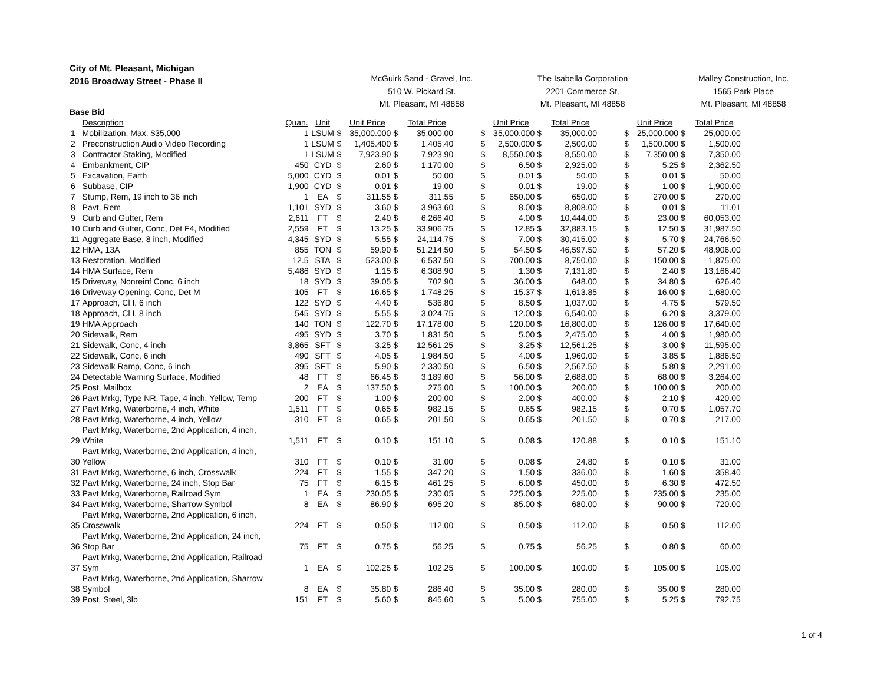City of Mt. Pleasant, Michigan
2016 Broadway Street - Phase II
Base Bid
McGuirk Sand - Gravel, Inc.
510 W. Pickard St.
Mt. Pleasant, MI 48858
The Isabella Corporation
2201 Commerce St.
Mt. Pleasant, MI 48858
Malley Construction, Inc.
1565 Park Place
Mt. Pleasant, MI 48858
| | Description | Quan. | Unit | | Unit Price | | Total Price | | Unit Price | | Total Price | | Unit Price | | Total Price |
| --- | --- | --- | --- | --- | --- | --- | --- | --- | --- | --- | --- | --- | --- | --- | --- |
| 1 | Mobilization, Max. $35,000 | 1 | LSUM | $ | 35,000.000 | $ | 35,000.00 | $ | 35,000.000 | $ | 35,000.00 | $ | 25,000.000 | $ | 25,000.00 |
| 2 | Preconstruction Audio Video Recording | 1 | LSUM | $ | 1,405.400 | $ | 1,405.40 | $ | 2,500.000 | $ | 2,500.00 | $ | 1,500.000 | $ | 1,500.00 |
| 3 | Contractor Staking, Modified | 1 | LSUM | $ | 7,923.90 | $ | 7,923.90 | $ | 8,550.00 | $ | 8,550.00 | $ | 7,350.00 | $ | 7,350.00 |
| 4 | Embankment, CIP | 450 | CYD | $ | 2.60 | $ | 1,170.00 | $ | 6.50 | $ | 2,925.00 | $ | 5.25 | $ | 2,362.50 |
| 5 | Excavation, Earth | 5,000 | CYD | $ | 0.01 | $ | 50.00 | $ | 0.01 | $ | 50.00 | $ | 0.01 | $ | 50.00 |
| 6 | Subbase, CIP | 1,900 | CYD | $ | 0.01 | $ | 19.00 | $ | 0.01 | $ | 19.00 | $ | 1.00 | $ | 1,900.00 |
| 7 | Stump, Rem, 19 inch to 36 inch | 1 | EA | $ | 311.55 | $ | 311.55 | $ | 650.00 | $ | 650.00 | $ | 270.00 | $ | 270.00 |
| 8 | Pavt, Rem | 1,101 | SYD | $ | 3.60 | $ | 3,963.60 | $ | 8.00 | $ | 8,808.00 | $ | 0.01 | $ | 11.01 |
| 9 | Curb and Gutter, Rem | 2,611 | FT | $ | 2.40 | $ | 6,266.40 | $ | 4.00 | $ | 10,444.00 | $ | 23.00 | $ | 60,053.00 |
| 10 | Curb and Gutter, Conc, Det F4, Modified | 2,559 | FT | $ | 13.25 | $ | 33,906.75 | $ | 12.85 | $ | 32,883.15 | $ | 12.50 | $ | 31,987.50 |
| 11 | Aggregate Base, 8 inch, Modified | 4,345 | SYD | $ | 5.55 | $ | 24,114.75 | $ | 7.00 | $ | 30,415.00 | $ | 5.70 | $ | 24,766.50 |
| 12 | HMA, 13A | 855 | TON | $ | 59.90 | $ | 51,214.50 | $ | 54.50 | $ | 46,597.50 | $ | 57.20 | $ | 48,906.00 |
| 13 | Restoration, Modified | 12.5 | STA | $ | 523.00 | $ | 6,537.50 | $ | 700.00 | $ | 8,750.00 | $ | 150.00 | $ | 1,875.00 |
| 14 | HMA Surface, Rem | 5,486 | SYD | $ | 1.15 | $ | 6,308.90 | $ | 1.30 | $ | 7,131.80 | $ | 2.40 | $ | 13,166.40 |
| 15 | Driveway, Nonreinf Conc, 6 inch | 18 | SYD | $ | 39.05 | $ | 702.90 | $ | 36.00 | $ | 648.00 | $ | 34.80 | $ | 626.40 |
| 16 | Driveway Opening, Conc, Det M | 105 | FT | $ | 16.65 | $ | 1,748.25 | $ | 15.37 | $ | 1,613.85 | $ | 16.00 | $ | 1,680.00 |
| 17 | Approach, Cl I, 6 inch | 122 | SYD | $ | 4.40 | $ | 536.80 | $ | 8.50 | $ | 1,037.00 | $ | 4.75 | $ | 579.50 |
| 18 | Approach, Cl I, 8 inch | 545 | SYD | $ | 5.55 | $ | 3,024.75 | $ | 12.00 | $ | 6,540.00 | $ | 6.20 | $ | 3,379.00 |
| 19 | HMA Approach | 140 | TON | $ | 122.70 | $ | 17,178.00 | $ | 120.00 | $ | 16,800.00 | $ | 126.00 | $ | 17,640.00 |
| 20 | Sidewalk, Rem | 495 | SYD | $ | 3.70 | $ | 1,831.50 | $ | 5.00 | $ | 2,475.00 | $ | 4.00 | $ | 1,980.00 |
| 21 | Sidewalk, Conc, 4 inch | 3,865 | SFT | $ | 3.25 | $ | 12,561.25 | $ | 3.25 | $ | 12,561.25 | $ | 3.00 | $ | 11,595.00 |
| 22 | Sidewalk, Conc, 6 inch | 490 | SFT | $ | 4.05 | $ | 1,984.50 | $ | 4.00 | $ | 1,960.00 | $ | 3.85 | $ | 1,886.50 |
| 23 | Sidewalk Ramp, Conc, 6 inch | 395 | SFT | $ | 5.90 | $ | 2,330.50 | $ | 6.50 | $ | 2,567.50 | $ | 5.80 | $ | 2,291.00 |
| 24 | Detectable Warning Surface, Modified | 48 | FT | $ | 66.45 | $ | 3,189.60 | $ | 56.00 | $ | 2,688.00 | $ | 68.00 | $ | 3,264.00 |
| 25 | Post, Mailbox | 2 | EA | $ | 137.50 | $ | 275.00 | $ | 100.00 | $ | 200.00 | $ | 100.00 | $ | 200.00 |
| 26 | Pavt Mrkg, Type NR, Tape, 4 inch, Yellow, Temp | 200 | FT | $ | 1.00 | $ | 200.00 | $ | 2.00 | $ | 400.00 | $ | 2.10 | $ | 420.00 |
| 27 | Pavt Mrkg, Waterborne, 4 inch, White | 1,511 | FT | $ | 0.65 | $ | 982.15 | $ | 0.65 | $ | 982.15 | $ | 0.70 | $ | 1,057.70 |
| 28 | Pavt Mrkg, Waterborne, 4 inch, Yellow | 310 | FT | $ | 0.65 | $ | 201.50 | $ | 0.65 | $ | 201.50 | $ | 0.70 | $ | 217.00 |
| 29 | Pavt Mrkg, Waterborne, 2nd Application, 4 inch, White | 1,511 | FT | $ | 0.10 | $ | 151.10 | $ | 0.08 | $ | 120.88 | $ | 0.10 | $ | 151.10 |
| 30 | Pavt Mrkg, Waterborne, 2nd Application, 4 inch, Yellow | 310 | FT | $ | 0.10 | $ | 31.00 | $ | 0.08 | $ | 24.80 | $ | 0.10 | $ | 31.00 |
| 31 | Pavt Mrkg, Waterborne, 6 inch, Crosswalk | 224 | FT | $ | 1.55 | $ | 347.20 | $ | 1.50 | $ | 336.00 | $ | 1.60 | $ | 358.40 |
| 32 | Pavt Mrkg, Waterborne, 24 inch, Stop Bar | 75 | FT | $ | 6.15 | $ | 461.25 | $ | 6.00 | $ | 450.00 | $ | 6.30 | $ | 472.50 |
| 33 | Pavt Mrkg, Waterborne, Railroad Sym | 1 | EA | $ | 230.05 | $ | 230.05 | $ | 225.00 | $ | 225.00 | $ | 235.00 | $ | 235.00 |
| 34 | Pavt Mrkg, Waterborne, Sharrow Symbol | 8 | EA | $ | 86.90 | $ | 695.20 | $ | 85.00 | $ | 680.00 | $ | 90.00 | $ | 720.00 |
| 35 | Pavt Mrkg, Waterborne, 2nd Application, 6 inch, Crosswalk | 224 | FT | $ | 0.50 | $ | 112.00 | $ | 0.50 | $ | 112.00 | $ | 0.50 | $ | 112.00 |
| 36 | Pavt Mrkg, Waterborne, 2nd Application, 24 inch, Stop Bar | 75 | FT | $ | 0.75 | $ | 56.25 | $ | 0.75 | $ | 56.25 | $ | 0.80 | $ | 60.00 |
| 37 | Pavt Mrkg, Waterborne, 2nd Application, Railroad Sym | 1 | EA | $ | 102.25 | $ | 102.25 | $ | 100.00 | $ | 100.00 | $ | 105.00 | $ | 105.00 |
| 38 | Pavt Mrkg, Waterborne, 2nd Application, Sharrow Symbol | 8 | EA | $ | 35.80 | $ | 286.40 | $ | 35.00 | $ | 280.00 | $ | 35.00 | $ | 280.00 |
| 39 | Post, Steel, 3lb | 151 | FT | $ | 5.60 | $ | 845.60 | $ | 5.00 | $ | 755.00 | $ | 5.25 | $ | 792.75 |
1 of 4